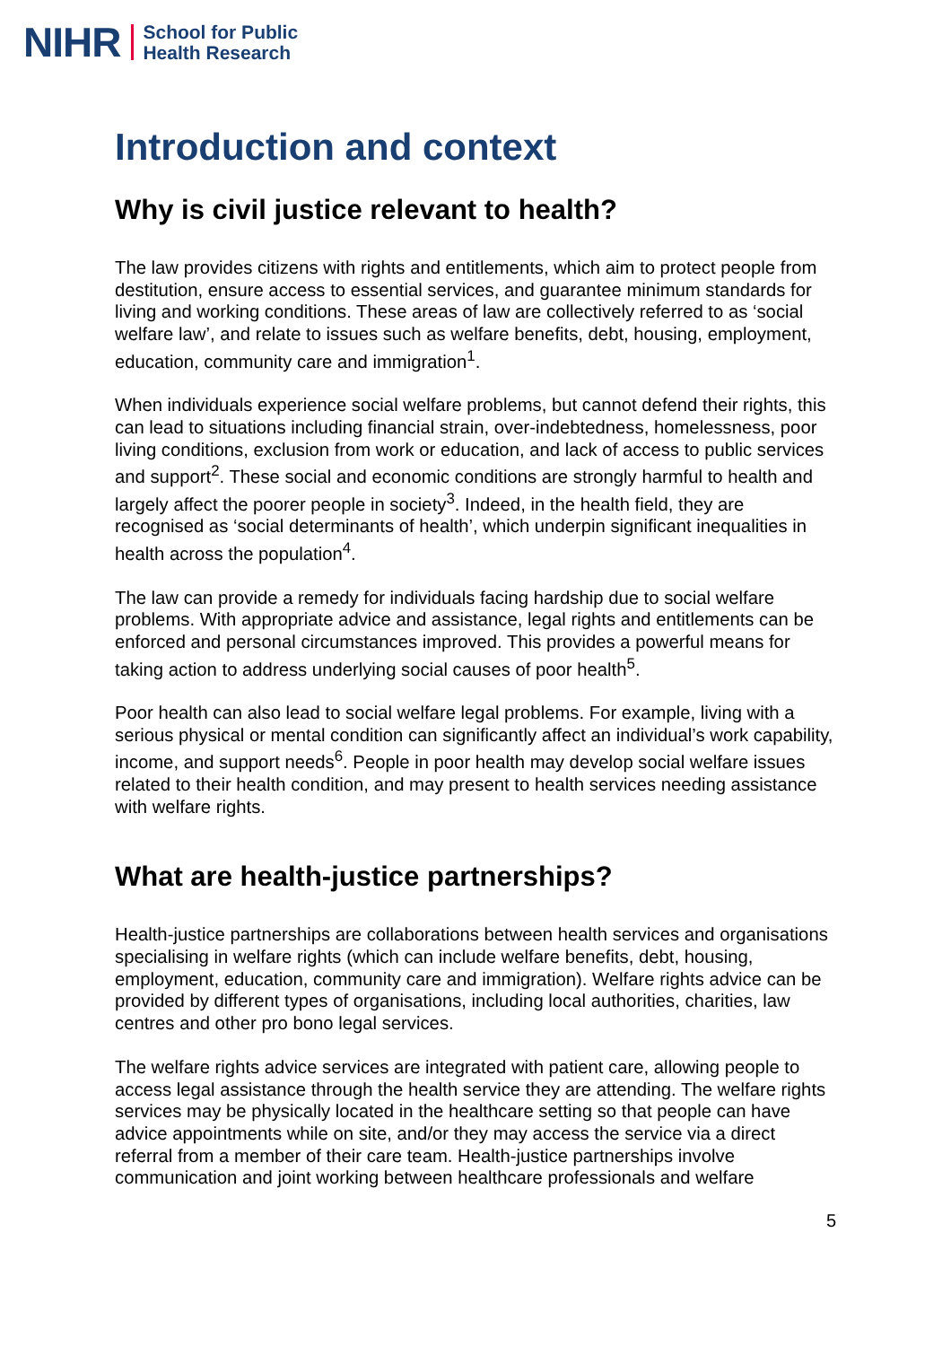NIHR School for Public
Health Research
Introduction and context
Why is civil justice relevant to health?
The law provides citizens with rights and entitlements, which aim to protect people from destitution, ensure access to essential services, and guarantee minimum standards for living and working conditions. These areas of law are collectively referred to as ‘social welfare law’, and relate to issues such as welfare benefits, debt, housing, employment, education, community care and immigration<sup>1</sup>.
When individuals experience social welfare problems, but cannot defend their rights, this can lead to situations including financial strain, over-indebtedness, homelessness, poor living conditions, exclusion from work or education, and lack of access to public services and support<sup>2</sup>. These social and economic conditions are strongly harmful to health and largely affect the poorer people in society<sup>3</sup>. Indeed, in the health field, they are recognised as ‘social determinants of health’, which underpin significant inequalities in health across the population<sup>4</sup>.
The law can provide a remedy for individuals facing hardship due to social welfare problems. With appropriate advice and assistance, legal rights and entitlements can be enforced and personal circumstances improved. This provides a powerful means for taking action to address underlying social causes of poor health<sup>5</sup>.
Poor health can also lead to social welfare legal problems. For example, living with a serious physical or mental condition can significantly affect an individual’s work capability, income, and support needs<sup>6</sup>. People in poor health may develop social welfare issues related to their health condition, and may present to health services needing assistance with welfare rights.
What are health-justice partnerships?
Health-justice partnerships are collaborations between health services and organisations specialising in welfare rights (which can include welfare benefits, debt, housing, employment, education, community care and immigration). Welfare rights advice can be provided by different types of organisations, including local authorities, charities, law centres and other pro bono legal services.
The welfare rights advice services are integrated with patient care, allowing people to access legal assistance through the health service they are attending. The welfare rights services may be physically located in the healthcare setting so that people can have advice appointments while on site, and/or they may access the service via a direct referral from a member of their care team. Health-justice partnerships involve communication and joint working between healthcare professionals and welfare
5